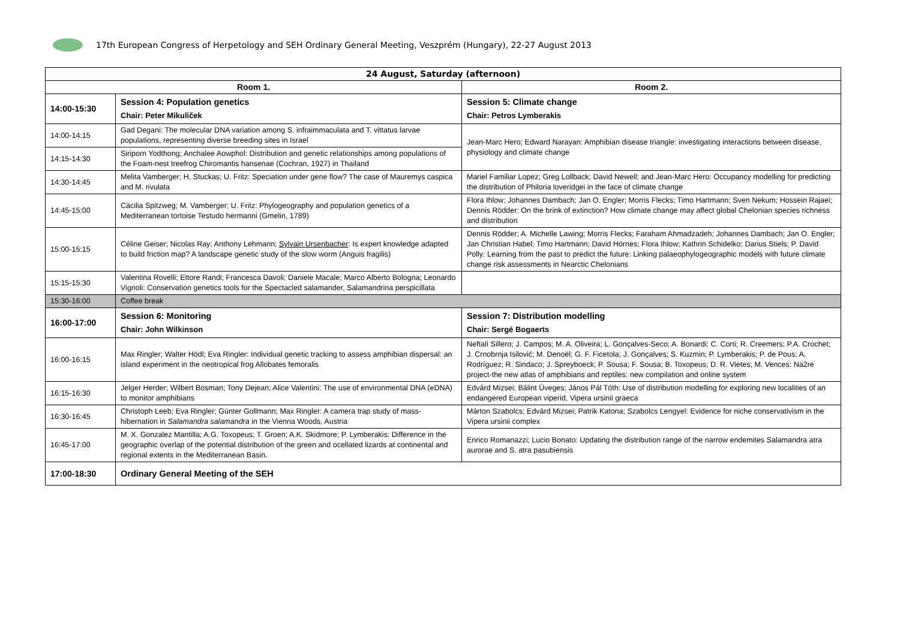17th European Congress of Herpetology and SEH Ordinary General Meeting, Veszprém (Hungary), 22-27 August 2013
| 24 August, Saturday (afternoon) | | |
| --- | --- | --- |
| Room 1. | | Room 2. |
| 14:00-15:30 | Session 4: Population genetics Chair: Peter Mikuliček | Session 5: Climate change Chair: Petros Lymberakis |
| 14:00-14:15 | Gad Degani: The molecular DNA variation among S. infraimmaculata and T. vittatus larvae populations, representing diverse breeding sites in Israel | Jean-Marc Hero; Edward Narayan: Amphibian disease triangle: investigating interactions between disease, physiology and climate change |
| 14:15-14:30 | Siriporn Yodthong; Anchalee Aowphol: Distribution and genetic relationships among populations of the Foam-nest treefrog Chiromantis hansenae (Cochran, 1927) in Thailand | |
| 14:30-14:45 | Melita Vamberger; H. Stuckas; U. Fritz: Speciation under gene flow? The case of Mauremys caspica and M. rivulata | Mariel Familiar Lopez; Greg Lollback; David Newell; and Jean-Marc Hero: Occupancy modelling for predicting the distribution of Philoria loveridgei in the face of climate change |
| 14:45-15:00 | Cäcilia Spitzweg; M. Vamberger; U. Fritz: Phylogeography and population genetics of a Mediterranean tortoise Testudo hermanni (Gmelin, 1789) | Flora Ihlow; Johannes Dambach; Jan O. Engler; Morris Flecks; Timo Hartmann; Sven Nekum; Hossein Rajaei; Dennis Rödder: On the brink of extinction? How climate change may affect global Chelonian species richness and distribution |
| 15:00-15:15 | Céline Geiser; Nicolas Ray; Anthony Lehmann; Sylvain Ursenbacher : Is expert knowledge adapted to build friction map? A landscape genetic study of the slow worm (Anguis fragilis) | Dennis Rödder; A. Michelle Lawing; Morris Flecks; Faraham Ahmadzadeh; Johannes Dambach; Jan O. Engler; Jan Christian Habel; Timo Hartmann; David Hörnes; Flora Ihlow; Kathrin Schidelko; Darius Stiels; P. David Polly: Learning from the past to predict the future: Linking palaeophylogeographic models with future climate change risk assessments in Nearctic Chelonians |
| 15:15-15:30 | Valentina Rovelli; Ettore Randi; Francesca Davoli; Daniele Macale; Marco Alberto Bologna; Leonardo Vignoli: Conservation genetics tools for the Spectacled salamander, Salamandrina perspicillata | |
| 15:30-16:00 | Coffee break | |
| 16:00-17:00 | Session 6: Monitoring Chair: John Wilkinson | Session 7: Distribution modelling Chair: Sergé Bogaerts |
| 16:00-16:15 | Max Ringler; Walter Hödl; Eva Ringler: Individual genetic tracking to assess amphibian dispersal: an island experiment in the neotropical frog Allobates femoralis | Neftalí Sillero; J. Campos; M. A. Oliveira; L. Gonçalves-Seco; A. Bonardi; C. Corti; R. Creemers; P.A. Crochet; J. Crnobrnja Isilović; M. Denoël; G. F. Ficetola; J. Gonçalves; S. Kuzmin; P. Lymberakis; P. de Pous; A. Rodríguez; R. Sindaco; J. Spreyboeck; P. Sousa; F. Sousa; B. Toxopeus; D. R. Vietes; M. Vences: Na2re project-the new atlas of amphibians and reptiles: new compilation and online system |
| 16:15-16:30 | Jelger Herder; Wilbert Bosman; Tony Dejean; Alice Valentini: The use of environmental DNA (eDNA) to monitor amphibians | Edvárd Mizsei; Bálint Üveges; János Pál Tóth: Use of distribution modelling for exploring new localities of an endangered European viperid, Vipera ursinii graeca |
| 16:30-16:45 | Christoph Leeb; Eva Ringler; Günter Gollmann; Max Ringler: A camera trap study of mass-hibernation in Salamandra salamandra in the Vienna Woods, Austria | Márton Szabolcs; Edvárd Mizsei; Patrik Katona; Szabolcs Lengyel: Evidence for niche conservativism in the Vipera ursinii complex |
| 16:45-17:00 | M. X. Gonzalez Mantilla; A.G. Toxopeus; T. Groen; A.K. Skidmore; P. Lymberakis: Difference in the geographic overlap of the potential distribution of the green and ocellated lizards at continental and regional extents in the Mediterranean Basin. | Enrico Romanazzi; Lucio Bonato: Updating the distribution range of the narrow endemites Salamandra atra aurorae and S. atra pasubiensis |
| 17:00-18:30 | Ordinary General Meeting of the SEH | |